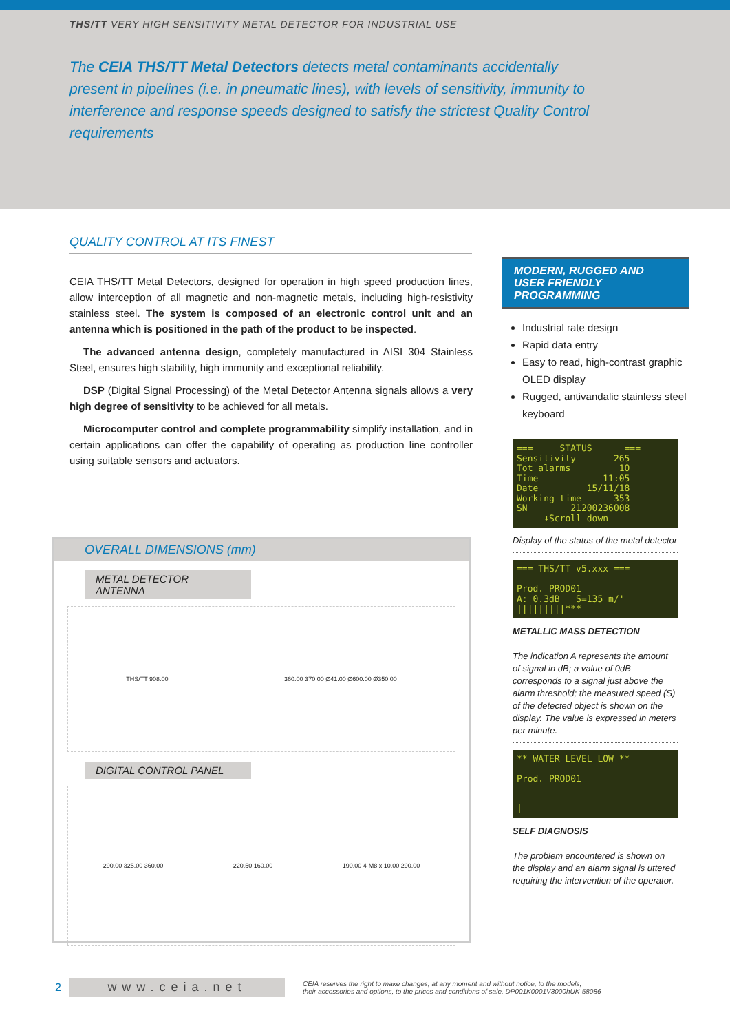THS/TT VERY HIGH SENSITIVITY METAL DETECTOR FOR INDUSTRIAL USE
The CEIA THS/TT Metal Detectors detects metal contaminants accidentally present in pipelines (i.e. in pneumatic lines), with levels of sensitivity, immunity to interference and response speeds designed to satisfy the strictest Quality Control requirements
QUALITY CONTROL AT ITS FINEST
CEIA THS/TT Metal Detectors, designed for operation in high speed production lines, allow interception of all magnetic and non-magnetic metals, including high-resistivity stainless steel. The system is composed of an electronic control unit and an antenna which is positioned in the path of the product to be inspected.
The advanced antenna design, completely manufactured in AISI 304 Stainless Steel, ensures high stability, high immunity and exceptional reliability.
DSP (Digital Signal Processing) of the Metal Detector Antenna signals allows a very high degree of sensitivity to be achieved for all metals.
Microcomputer control and complete programmability simplify installation, and in certain applications can offer the capability of operating as production line controller using suitable sensors and actuators.
OVERALL DIMENSIONS (mm)
METAL DETECTOR ANTENNA
THS/TT 908.00 360.00 370.00 Ø41.00 Ø600.00 Ø350.00
DIGITAL CONTROL PANEL
290.00 325.00 360.00 220.50 160.00 190.00 4-M8 x 10.00 290.00
MODERN, RUGGED AND
USER FRIENDLY PROGRAMMING
Industrial rate design
Rapid data entry
Easy to read, high-contrast graphic OLED display
Rugged, antivandalic stainless steel keyboard
=== STATUS === Sensitivity 265 Tot alarms 10 Time 11:05 Date 15/11/18 Working time 353 SN 21200236008 ⬇Scroll down
Display of the status of the metal detector
=== THS/TT v5.xxx === Prod. PROD01 A: 0.3dB S=135 m/' |||||||||***
METALLIC MASS DETECTION
The indication A represents the amount of signal in dB; a value of 0dB corresponds to a signal just above the alarm threshold; the measured speed (S) of the detected object is shown on the display. The value is expressed in meters per minute.
** WATER LEVEL LOW ** Prod. PROD01 |
SELF DIAGNOSIS
The problem encountered is shown on the display and an alarm signal is uttered requiring the intervention of the operator.
2 www.ceia.net CEIA reserves the right to make changes, at any moment and without notice, to the models,
their accessories and options, to the prices and conditions of sale. DP001K0001V3000hUK-58086